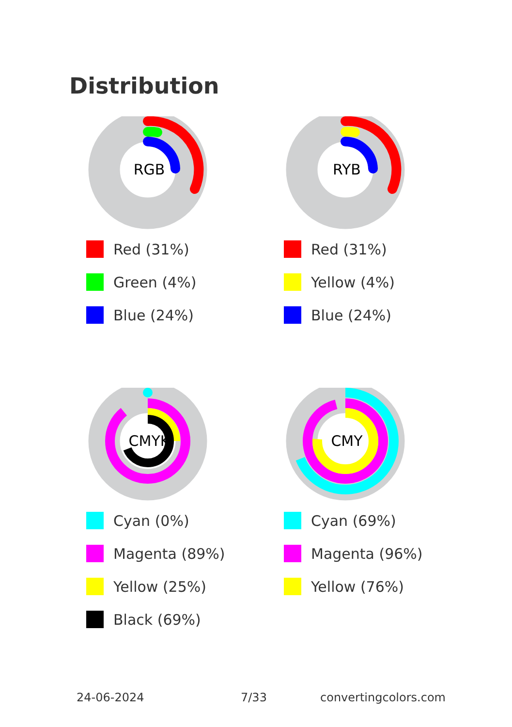Distribution
RGB
Red (31%)
Green (4%)
Blue (24%)
RYB
Red (31%)
Yellow (4%)
Blue (24%)
CMYK
Cyan (0%)
Magenta (89%)
Yellow (25%)
Black (69%)
CMY
Cyan (69%)
Magenta (96%)
Yellow (76%)
24-06-2024 7/33 convertingcolors.com